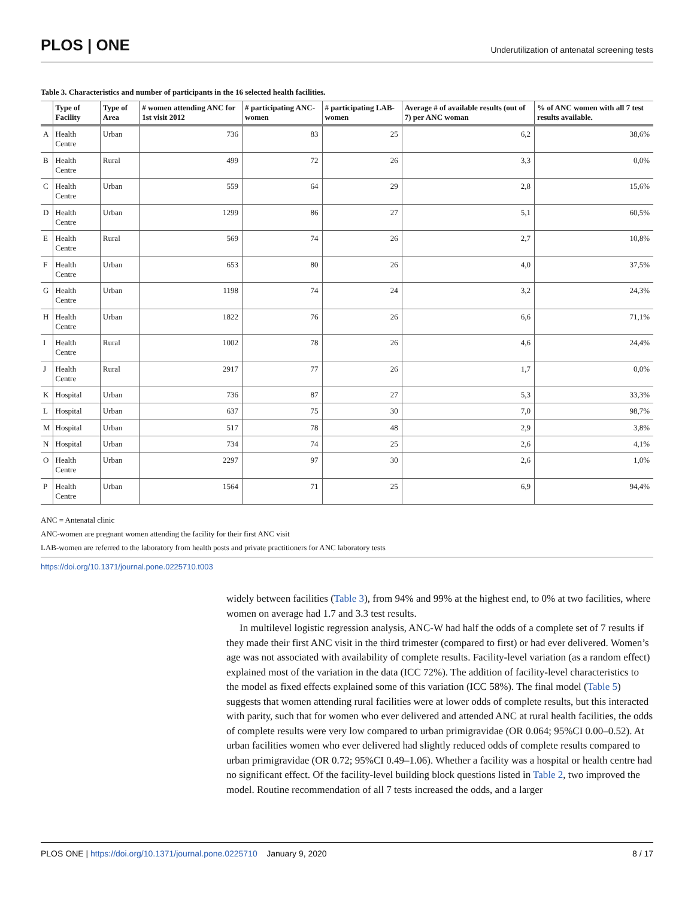PLOS | ONE
Underutilization of antenatal screening tests
Table 3. Characteristics and number of participants in the 16 selected health facilities.
| | Type of Facility | Type of Area | # women attending ANC for 1st visit 2012 | # participating ANC-women | # participating LAB-women | Average # of available results (out of 7) per ANC woman | % of ANC women with all 7 test results available. |
| --- | --- | --- | --- | --- | --- | --- | --- |
| A | Health Centre | Urban | 736 | 83 | 25 | 6,2 | 38,6% |
| B | Health Centre | Rural | 499 | 72 | 26 | 3,3 | 0,0% |
| C | Health Centre | Urban | 559 | 64 | 29 | 2,8 | 15,6% |
| D | Health Centre | Urban | 1299 | 86 | 27 | 5,1 | 60,5% |
| E | Health Centre | Rural | 569 | 74 | 26 | 2,7 | 10,8% |
| F | Health Centre | Urban | 653 | 80 | 26 | 4,0 | 37,5% |
| G | Health Centre | Urban | 1198 | 74 | 24 | 3,2 | 24,3% |
| H | Health Centre | Urban | 1822 | 76 | 26 | 6,6 | 71,1% |
| I | Health Centre | Rural | 1002 | 78 | 26 | 4,6 | 24,4% |
| J | Health Centre | Rural | 2917 | 77 | 26 | 1,7 | 0,0% |
| K | Hospital | Urban | 736 | 87 | 27 | 5,3 | 33,3% |
| L | Hospital | Urban | 637 | 75 | 30 | 7,0 | 98,7% |
| M | Hospital | Urban | 517 | 78 | 48 | 2,9 | 3,8% |
| N | Hospital | Urban | 734 | 74 | 25 | 2,6 | 4,1% |
| O | Health Centre | Urban | 2297 | 97 | 30 | 2,6 | 1,0% |
| P | Health Centre | Urban | 1564 | 71 | 25 | 6,9 | 94,4% |
ANC = Antenatal clinic
ANC-women are pregnant women attending the facility for their first ANC visit
LAB-women are referred to the laboratory from health posts and private practitioners for ANC laboratory tests
https://doi.org/10.1371/journal.pone.0225710.t003
widely between facilities (Table 3), from 94% and 99% at the highest end, to 0% at two facilities, where women on average had 1.7 and 3.3 test results.
In multilevel logistic regression analysis, ANC-W had half the odds of a complete set of 7 results if they made their first ANC visit in the third trimester (compared to first) or had ever delivered. Women’s age was not associated with availability of complete results. Facility-level variation (as a random effect) explained most of the variation in the data (ICC 72%). The addition of facility-level characteristics to the model as fixed effects explained some of this variation (ICC 58%). The final model (Table 5) suggests that women attending rural facilities were at lower odds of complete results, but this interacted with parity, such that for women who ever delivered and attended ANC at rural health facilities, the odds of complete results were very low compared to urban primigravidae (OR 0.064; 95%CI 0.00–0.52). At urban facilities women who ever delivered had slightly reduced odds of complete results compared to urban primigravidae (OR 0.72; 95%CI 0.49–1.06). Whether a facility was a hospital or health centre had no significant effect. Of the facility-level building block questions listed in Table 2, two improved the model. Routine recommendation of all 7 tests increased the odds, and a larger
PLOS ONE | https://doi.org/10.1371/journal.pone.0225710 January 9, 2020
8 / 17